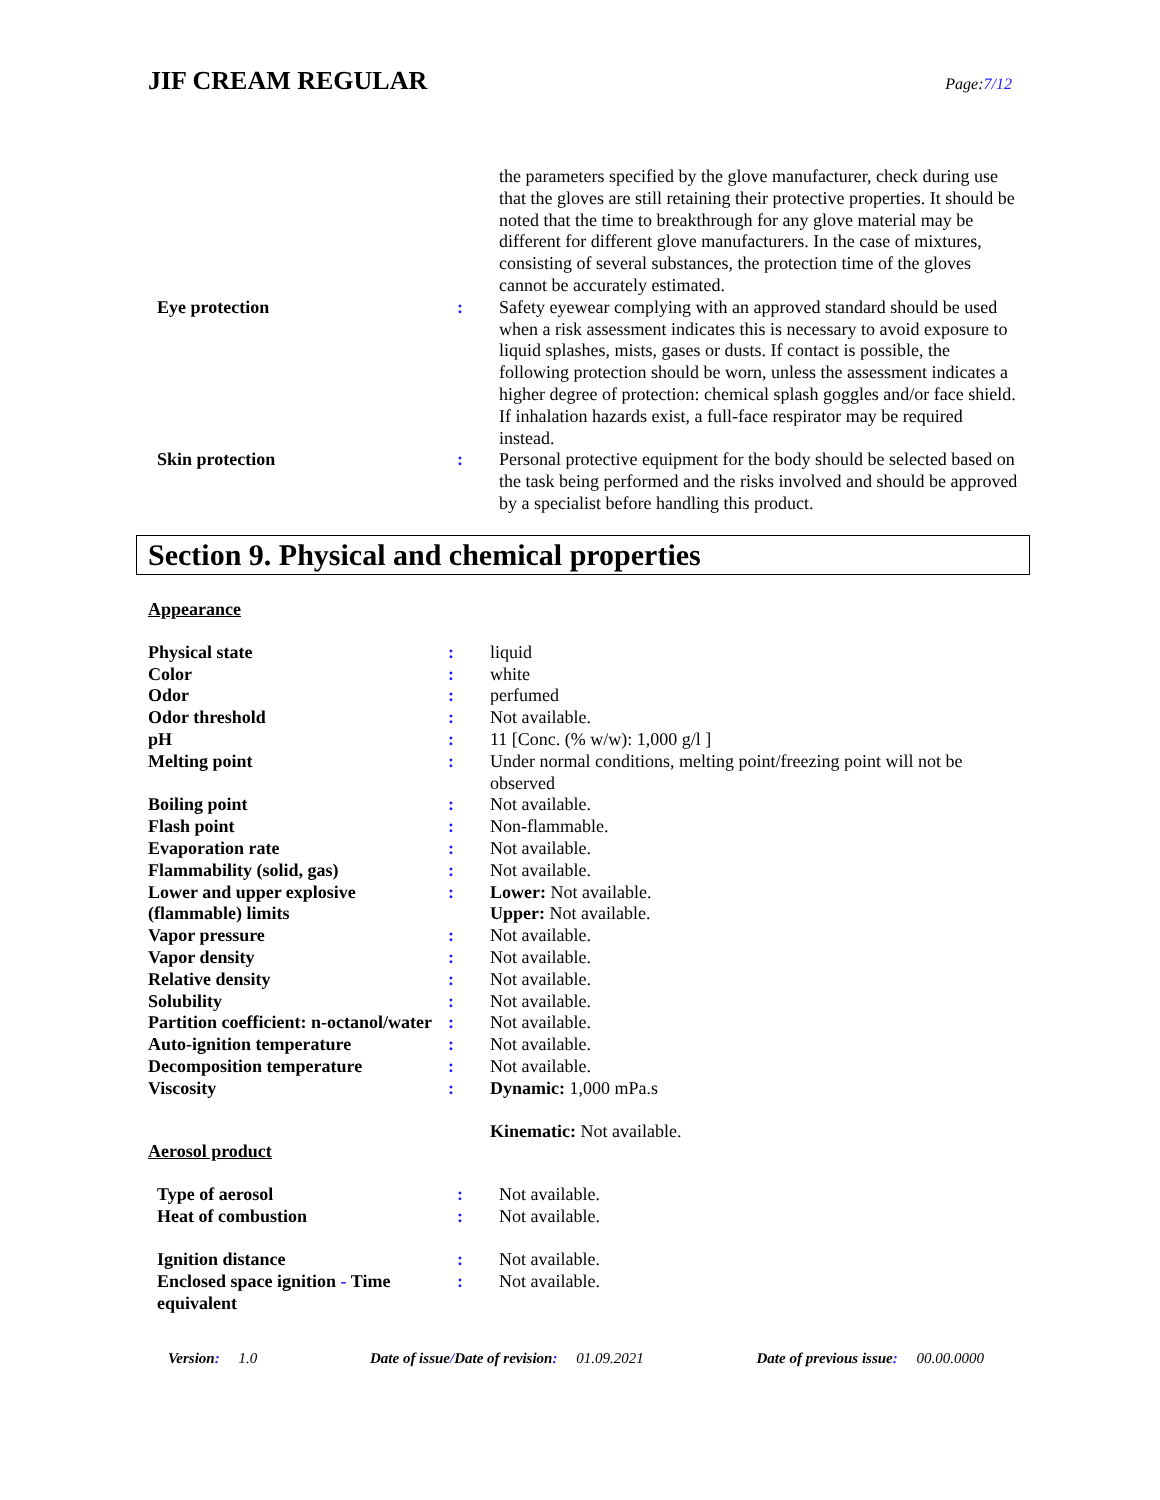JIF CREAM REGULAR
Page:7/12
| | | the parameters specified by the glove manufacturer, check during use that the gloves are still retaining their protective properties. It should be noted that the time to breakthrough for any glove material may be different for different glove manufacturers. In the case of mixtures, consisting of several substances, the protection time of the gloves cannot be accurately estimated. |
| Eye protection | : | Safety eyewear complying with an approved standard should be used when a risk assessment indicates this is necessary to avoid exposure to liquid splashes, mists, gases or dusts. If contact is possible, the following protection should be worn, unless the assessment indicates a higher degree of protection: chemical splash goggles and/or face shield. If inhalation hazards exist, a full-face respirator may be required instead. |
| Skin protection | : | Personal protective equipment for the body should be selected based on the task being performed and the risks involved and should be approved by a specialist before handling this product. |
Section 9. Physical and chemical properties
Appearance
| Physical state | : | liquid |
| Color | : | white |
| Odor | : | perfumed |
| Odor threshold | : | Not available. |
| pH | : | 11 [Conc. (% w/w): 1,000 g/l ] |
| Melting point | : | Under normal conditions, melting point/freezing point will not be observed |
| Boiling point | : | Not available. |
| Flash point | : | Non-flammable. |
| Evaporation rate | : | Not available. |
| Flammability (solid, gas) | : | Not available. |
| Lower and upper explosive (flammable) limits | : | Lower: Not available. Upper: Not available. |
| Vapor pressure | : | Not available. |
| Vapor density | : | Not available. |
| Relative density | : | Not available. |
| Solubility | : | Not available. |
| Partition coefficient: n-octanol/water | : | Not available. |
| Auto-ignition temperature | : | Not available. |
| Decomposition temperature | : | Not available. |
| Viscosity | : | Dynamic: 1,000 mPa.s Kinematic: Not available. |
Aerosol product
| Type of aerosol | : | Not available. |
| Heat of combustion | : | Not available. |
| Ignition distance | : | Not available. |
| Enclosed space ignition - Time equivalent | : | Not available. |
Version: 1.0 Date of issue/Date of revision: 01.09.2021
Date of previous issue: 00.00.0000